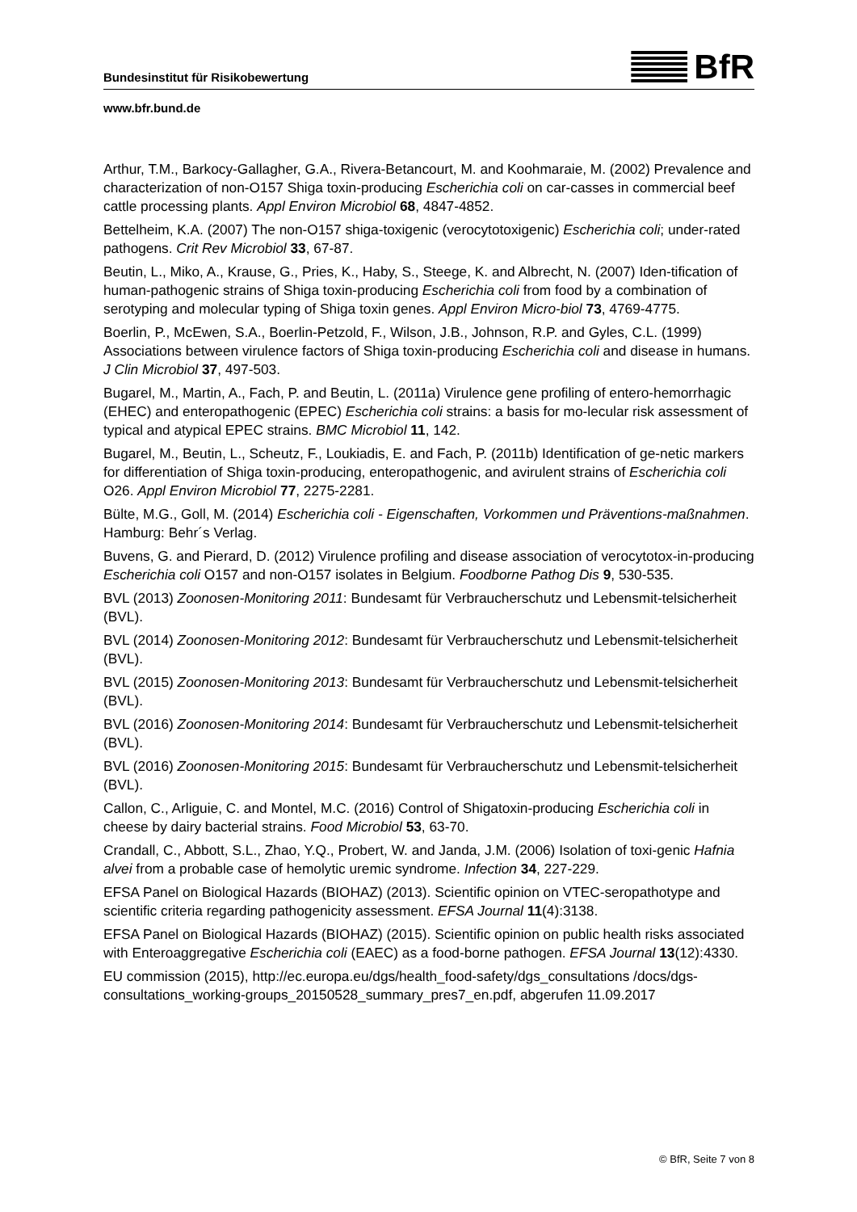Bundesinstitut für Risikobewertung
BfR
www.bfr.bund.de
Arthur, T.M., Barkocy-Gallagher, G.A., Rivera-Betancourt, M. and Koohmaraie, M. (2002) Prevalence and characterization of non-O157 Shiga toxin-producing Escherichia coli on car-casses in commercial beef cattle processing plants. Appl Environ Microbiol 68, 4847-4852.
Bettelheim, K.A. (2007) The non-O157 shiga-toxigenic (verocytotoxigenic) Escherichia coli; under-rated pathogens. Crit Rev Microbiol 33, 67-87.
Beutin, L., Miko, A., Krause, G., Pries, K., Haby, S., Steege, K. and Albrecht, N. (2007) Iden-tification of human-pathogenic strains of Shiga toxin-producing Escherichia coli from food by a combination of serotyping and molecular typing of Shiga toxin genes. Appl Environ Micro-biol 73, 4769-4775.
Boerlin, P., McEwen, S.A., Boerlin-Petzold, F., Wilson, J.B., Johnson, R.P. and Gyles, C.L. (1999) Associations between virulence factors of Shiga toxin-producing Escherichia coli and disease in humans. J Clin Microbiol 37, 497-503.
Bugarel, M., Martin, A., Fach, P. and Beutin, L. (2011a) Virulence gene profiling of entero-hemorrhagic (EHEC) and enteropathogenic (EPEC) Escherichia coli strains: a basis for mo-lecular risk assessment of typical and atypical EPEC strains. BMC Microbiol 11, 142.
Bugarel, M., Beutin, L., Scheutz, F., Loukiadis, E. and Fach, P. (2011b) Identification of ge-netic markers for differentiation of Shiga toxin-producing, enteropathogenic, and avirulent strains of Escherichia coli O26. Appl Environ Microbiol 77, 2275-2281.
Bülte, M.G., Goll, M. (2014) Escherichia coli - Eigenschaften, Vorkommen und Präventions-maßnahmen. Hamburg: Behr´s Verlag.
Buvens, G. and Pierard, D. (2012) Virulence profiling and disease association of verocytotox-in-producing Escherichia coli O157 and non-O157 isolates in Belgium. Foodborne Pathog Dis 9, 530-535.
BVL (2013) Zoonosen-Monitoring 2011: Bundesamt für Verbraucherschutz und Lebensmit-telsicherheit (BVL).
BVL (2014) Zoonosen-Monitoring 2012: Bundesamt für Verbraucherschutz und Lebensmit-telsicherheit (BVL).
BVL (2015) Zoonosen-Monitoring 2013: Bundesamt für Verbraucherschutz und Lebensmit-telsicherheit (BVL).
BVL (2016) Zoonosen-Monitoring 2014: Bundesamt für Verbraucherschutz und Lebensmit-telsicherheit (BVL).
BVL (2016) Zoonosen-Monitoring 2015: Bundesamt für Verbraucherschutz und Lebensmit-telsicherheit (BVL).
Callon, C., Arliguie, C. and Montel, M.C. (2016) Control of Shigatoxin-producing Escherichia coli in cheese by dairy bacterial strains. Food Microbiol 53, 63-70.
Crandall, C., Abbott, S.L., Zhao, Y.Q., Probert, W. and Janda, J.M. (2006) Isolation of toxi-genic Hafnia alvei from a probable case of hemolytic uremic syndrome. Infection 34, 227-229.
EFSA Panel on Biological Hazards (BIOHAZ) (2013). Scientific opinion on VTEC-seropathotype and scientific criteria regarding pathogenicity assessment. EFSA Journal 11(4):3138.
EFSA Panel on Biological Hazards (BIOHAZ) (2015). Scientific opinion on public health risks associated with Enteroaggregative Escherichia coli (EAEC) as a food-borne pathogen. EFSA Journal 13(12):4330.
EU commission (2015), http://ec.europa.eu/dgs/health_food-safety/dgs_consultations /docs/dgs-consultations_working-groups_20150528_summary_pres7_en.pdf, abgerufen 11.09.2017
© BfR, Seite 7 von 8